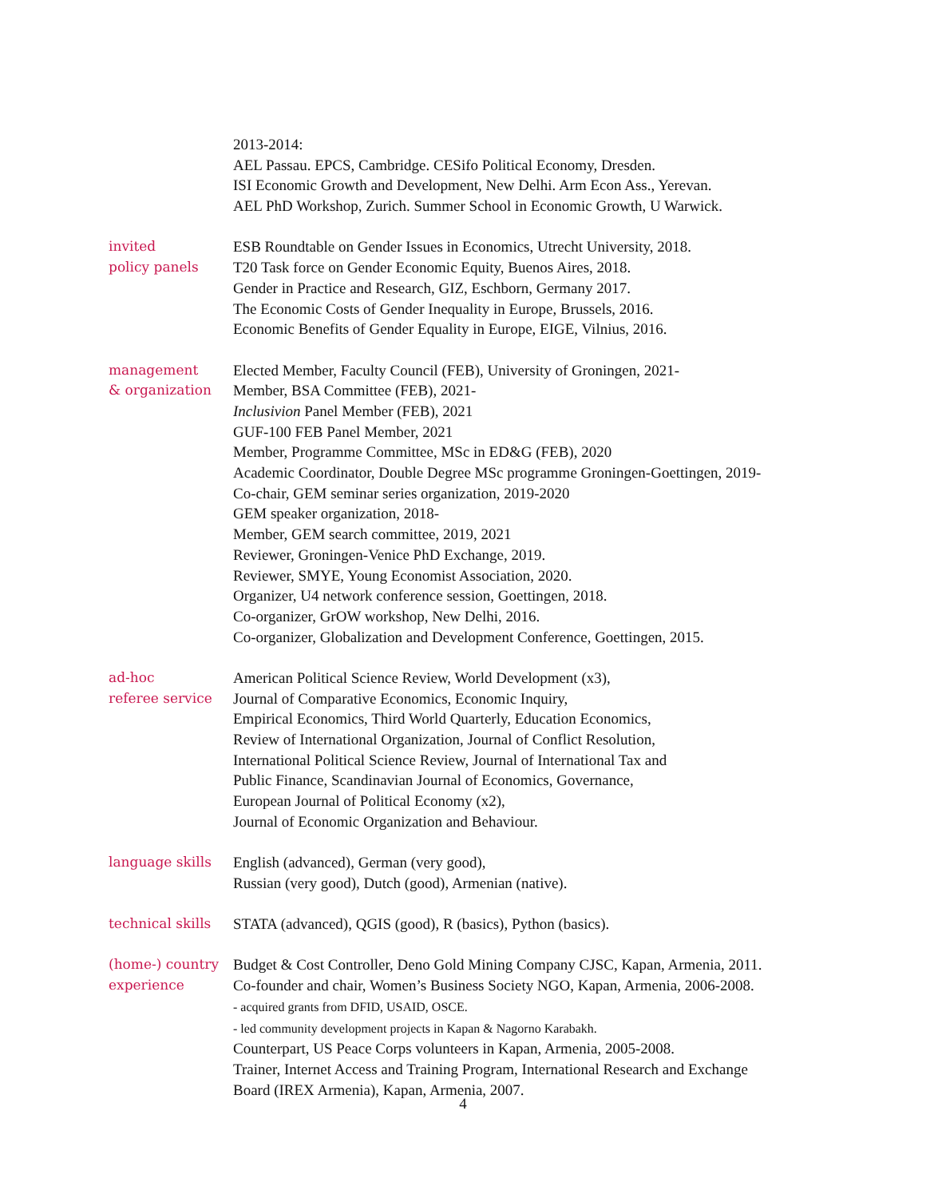2013-2014:
AEL Passau. EPCS, Cambridge. CESifo Political Economy, Dresden.
ISI Economic Growth and Development, New Delhi. Arm Econ Ass., Yerevan.
AEL PhD Workshop, Zurich. Summer School in Economic Growth, U Warwick.
invited
policy panels
ESB Roundtable on Gender Issues in Economics, Utrecht University, 2018.
T20 Task force on Gender Economic Equity, Buenos Aires, 2018.
Gender in Practice and Research, GIZ, Eschborn, Germany 2017.
The Economic Costs of Gender Inequality in Europe, Brussels, 2016.
Economic Benefits of Gender Equality in Europe, EIGE, Vilnius, 2016.
management
& organization
Elected Member, Faculty Council (FEB), University of Groningen, 2021-
Member, BSA Committee (FEB), 2021-
Inclusivion Panel Member (FEB), 2021
GUF-100 FEB Panel Member, 2021
Member, Programme Committee, MSc in ED&G (FEB), 2020
Academic Coordinator, Double Degree MSc programme Groningen-Goettingen, 2019-
Co-chair, GEM seminar series organization, 2019-2020
GEM speaker organization, 2018-
Member, GEM search committee, 2019, 2021
Reviewer, Groningen-Venice PhD Exchange, 2019.
Reviewer, SMYE, Young Economist Association, 2020.
Organizer, U4 network conference session, Goettingen, 2018.
Co-organizer, GrOW workshop, New Delhi, 2016.
Co-organizer, Globalization and Development Conference, Goettingen, 2015.
ad-hoc
referee service
American Political Science Review, World Development (x3),
Journal of Comparative Economics, Economic Inquiry,
Empirical Economics, Third World Quarterly, Education Economics,
Review of International Organization, Journal of Conflict Resolution,
International Political Science Review, Journal of International Tax and
Public Finance, Scandinavian Journal of Economics, Governance,
European Journal of Political Economy (x2),
Journal of Economic Organization and Behaviour.
language skills English (advanced), German (very good),
Russian (very good), Dutch (good), Armenian (native).
technical skills
STATA (advanced), QGIS (good), R (basics), Python (basics).
(home-) country
experience
Budget & Cost Controller, Deno Gold Mining Company CJSC, Kapan, Armenia, 2011.
Co-founder and chair, Women’s Business Society NGO, Kapan, Armenia, 2006-2008.
- acquired grants from DFID, USAID, OSCE.
- led community development projects in Kapan & Nagorno Karabakh.
Counterpart, US Peace Corps volunteers in Kapan, Armenia, 2005-2008.
Trainer, Internet Access and Training Program, International Research and Exchange
Board (IREX Armenia), Kapan, Armenia, 2007.
4